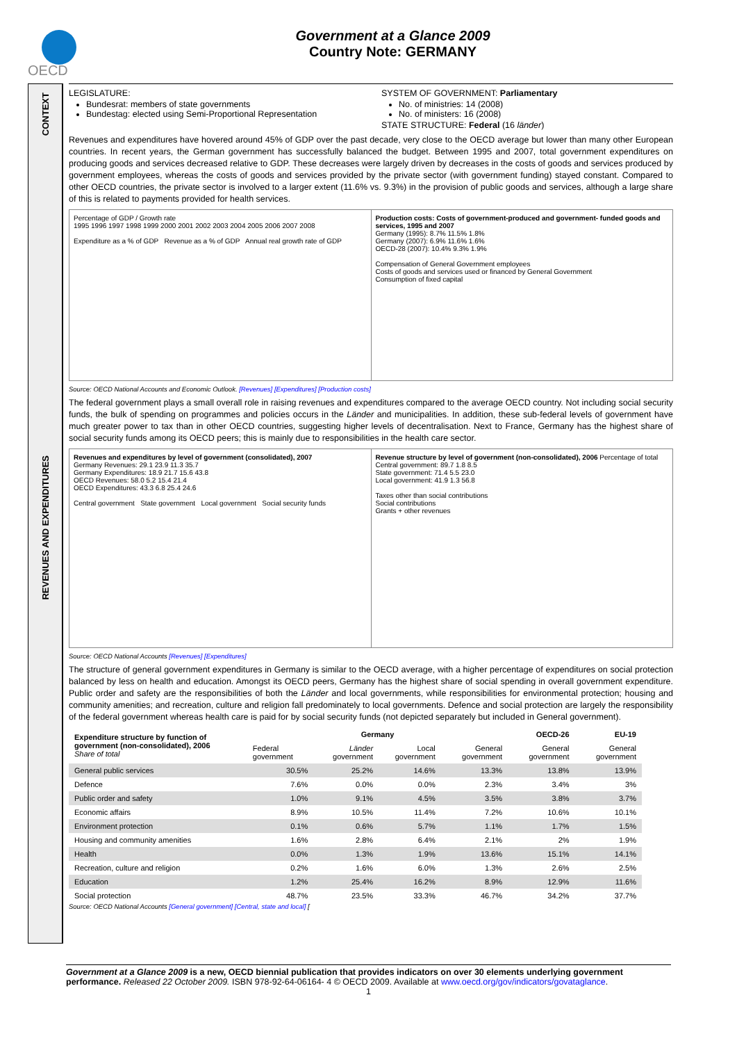OECD
Government at a Glance 2009
Country Note: GERMANY
CONTEXT
REVENUES AND EXPENDITURES
LEGISLATURE:
Bundesrat: members of state governments
Bundestag: elected using Semi-Proportional Representation
SYSTEM OF GOVERNMENT: Parliamentary
No. of ministries: 14 (2008)
No. of ministers: 16 (2008)
STATE STRUCTURE: Federal (16 länder)
Revenues and expenditures have hovered around 45% of GDP over the past decade, very close to the OECD average but lower than many other European countries. In recent years, the German government has successfully balanced the budget. Between 1995 and 2007, total government expenditures on producing goods and services decreased relative to GDP. These decreases were largely driven by decreases in the costs of goods and services produced by government employees, whereas the costs of goods and services provided by the private sector (with government funding) stayed constant. Compared to other OECD countries, the private sector is involved to a larger extent (11.6% vs. 9.3%) in the provision of public goods and services, although a large share of this is related to payments provided for health services.
Percentage of GDP / Growth rate
1995 1996 1997 1998 1999 2000 2001 2002 2003 2004 2005 2006 2007 2008
Expenditure as a % of GDP Revenue as a % of GDP Annual real growth rate of GDP
Production costs: Costs of government-produced and government- funded goods and services, 1995 and 2007
Germany (1995): 8.7% 11.5% 1.8%
Germany (2007): 6.9% 11.6% 1.6%
OECD-28 (2007): 10.4% 9.3% 1.9%
Compensation of General Government employees
Costs of goods and services used or financed by General Government
Consumption of fixed capital
Source: OECD National Accounts and Economic Outlook. [Revenues] [Expenditures] [Production costs]
The federal government plays a small overall role in raising revenues and expenditures compared to the average OECD country. Not including social security funds, the bulk of spending on programmes and policies occurs in the Länder and municipalities. In addition, these sub-federal levels of government have much greater power to tax than in other OECD countries, suggesting higher levels of decentralisation. Next to France, Germany has the highest share of social security funds among its OECD peers; this is mainly due to responsibilities in the health care sector.
Revenues and expenditures by level of government (consolidated), 2007
Germany Revenues: 29.1 23.9 11.3 35.7
Germany Expenditures: 18.9 21.7 15.6 43.8
OECD Revenues: 58.0 5.2 15.4 21.4
OECD Expenditures: 43.3 6.8 25.4 24.6
Central government State government Local government Social security funds
Revenue structure by level of government (non-consolidated), 2006 Percentage of total
Central government: 89.7 1.8 8.5
State government: 71.4 5.5 23.0
Local government: 41.9 1.3 56.8
Taxes other than social contributions
Social contributions
Grants + other revenues
Source: OECD National Accounts [Revenues] [Expenditures]
The structure of general government expenditures in Germany is similar to the OECD average, with a higher percentage of expenditures on social protection balanced by less on health and education. Amongst its OECD peers, Germany has the highest share of social spending in overall government expenditure. Public order and safety are the responsibilities of both the Länder and local governments, while responsibilities for environmental protection; housing and community amenities; and recreation, culture and religion fall predominately to local governments. Defence and social protection are largely the responsibility of the federal government whereas health care is paid for by social security funds (not depicted separately but included in General government).
| Expenditure structure by function of government (non-consolidated), 2006 Share of total | Germany | | | | OECD-26 | EU-19 |
| --- | --- | --- | --- | --- | --- | --- |
| | Federal government | Länder government | Local government | General government | General government | General government |
| General public services | 30.5% | 25.2% | 14.6% | 13.3% | 13.8% | 13.9% |
| Defence | 7.6% | 0.0% | 0.0% | 2.3% | 3.4% | 3% |
| Public order and safety | 1.0% | 9.1% | 4.5% | 3.5% | 3.8% | 3.7% |
| Economic affairs | 8.9% | 10.5% | 11.4% | 7.2% | 10.6% | 10.1% |
| Environment protection | 0.1% | 0.6% | 5.7% | 1.1% | 1.7% | 1.5% |
| Housing and community amenities | 1.6% | 2.8% | 6.4% | 2.1% | 2% | 1.9% |
| Health | 0.0% | 1.3% | 1.9% | 13.6% | 15.1% | 14.1% |
| Recreation, culture and religion | 0.2% | 1.6% | 6.0% | 1.3% | 2.6% | 2.5% |
| Education | 1.2% | 25.4% | 16.2% | 8.9% | 12.9% | 11.6% |
| Social protection | 48.7% | 23.5% | 33.3% | 46.7% | 34.2% | 37.7% |
Source: OECD National Accounts [General government] [Central, state and local] [
Government at a Glance 2009 is a new, OECD biennial publication that provides indicators on over 30 elements underlying government performance. Released 22 October 2009. ISBN 978-92-64-06164- 4 © OECD 2009. Available at www.oecd.org/gov/indicators/govataglance.
1